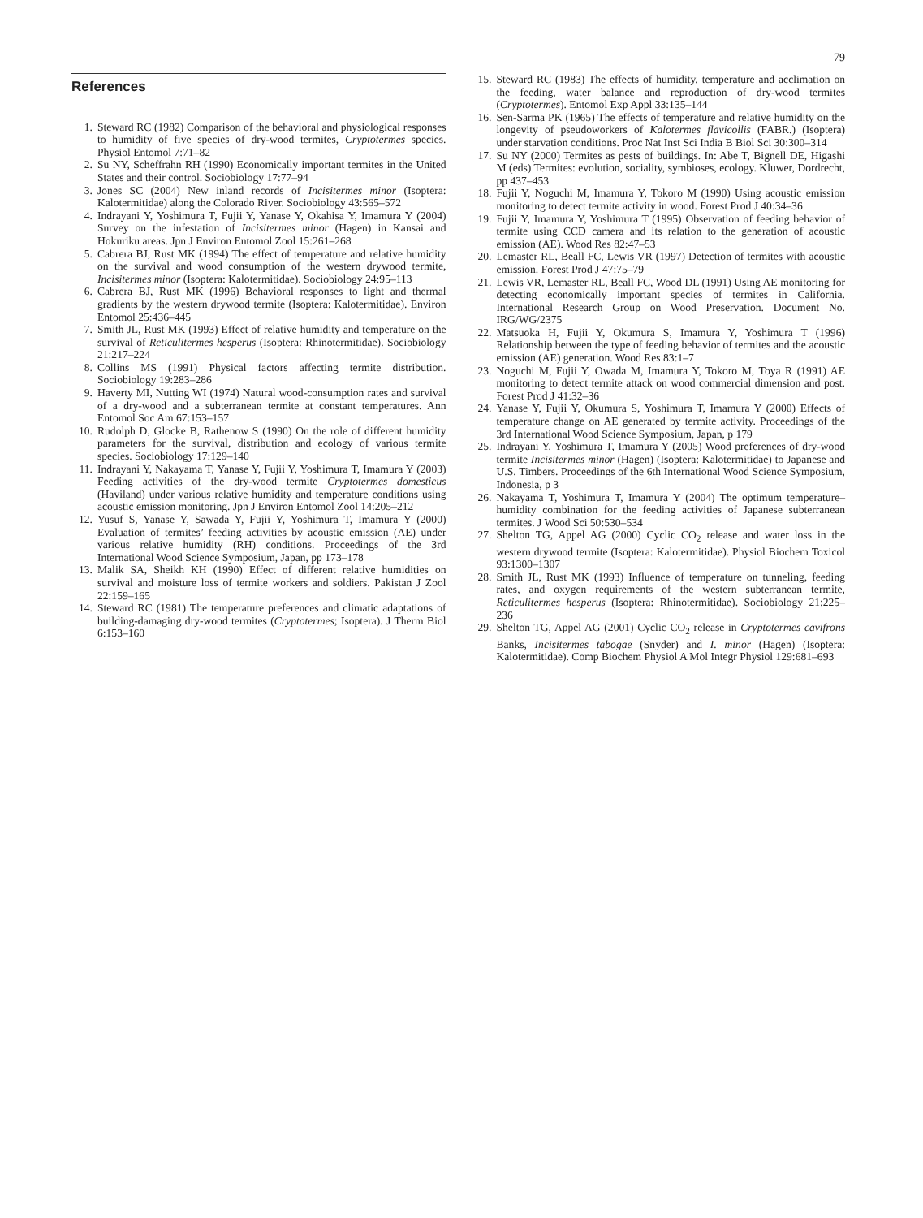79
References
1. Steward RC (1982) Comparison of the behavioral and physiological responses to humidity of five species of dry-wood termites, Cryptotermes species. Physiol Entomol 7:71–82
2. Su NY, Scheffrahn RH (1990) Economically important termites in the United States and their control. Sociobiology 17:77–94
3. Jones SC (2004) New inland records of Incisitermes minor (Isoptera: Kalotermitidae) along the Colorado River. Sociobiology 43:565–572
4. Indrayani Y, Yoshimura T, Fujii Y, Yanase Y, Okahisa Y, Imamura Y (2004) Survey on the infestation of Incisitermes minor (Hagen) in Kansai and Hokuriku areas. Jpn J Environ Entomol Zool 15:261–268
5. Cabrera BJ, Rust MK (1994) The effect of temperature and relative humidity on the survival and wood consumption of the western drywood termite, Incisitermes minor (Isoptera: Kalotermitidae). Sociobiology 24:95–113
6. Cabrera BJ, Rust MK (1996) Behavioral responses to light and thermal gradients by the western drywood termite (Isoptera: Kalotermitidae). Environ Entomol 25:436–445
7. Smith JL, Rust MK (1993) Effect of relative humidity and temperature on the survival of Reticulitermes hesperus (Isoptera: Rhinotermitidae). Sociobiology 21:217–224
8. Collins MS (1991) Physical factors affecting termite distribution. Sociobiology 19:283–286
9. Haverty MI, Nutting WI (1974) Natural wood-consumption rates and survival of a dry-wood and a subterranean termite at constant temperatures. Ann Entomol Soc Am 67:153–157
10. Rudolph D, Glocke B, Rathenow S (1990) On the role of different humidity parameters for the survival, distribution and ecology of various termite species. Sociobiology 17:129–140
11. Indrayani Y, Nakayama T, Yanase Y, Fujii Y, Yoshimura T, Imamura Y (2003) Feeding activities of the dry-wood termite Cryptotermes domesticus (Haviland) under various relative humidity and temperature conditions using acoustic emission monitoring. Jpn J Environ Entomol Zool 14:205–212
12. Yusuf S, Yanase Y, Sawada Y, Fujii Y, Yoshimura T, Imamura Y (2000) Evaluation of termites’ feeding activities by acoustic emission (AE) under various relative humidity (RH) conditions. Proceedings of the 3rd International Wood Science Symposium, Japan, pp 173–178
13. Malik SA, Sheikh KH (1990) Effect of different relative humidities on survival and moisture loss of termite workers and soldiers. Pakistan J Zool 22:159–165
14. Steward RC (1981) The temperature preferences and climatic adaptations of building-damaging dry-wood termites (Cryptotermes; Isoptera). J Therm Biol 6:153–160
15. Steward RC (1983) The effects of humidity, temperature and acclimation on the feeding, water balance and reproduction of dry-wood termites (Cryptotermes). Entomol Exp Appl 33:135–144
16. Sen-Sarma PK (1965) The effects of temperature and relative humidity on the longevity of pseudoworkers of Kalotermes flavicollis (FABR.) (Isoptera) under starvation conditions. Proc Nat Inst Sci India B Biol Sci 30:300–314
17. Su NY (2000) Termites as pests of buildings. In: Abe T, Bignell DE, Higashi M (eds) Termites: evolution, sociality, symbioses, ecology. Kluwer, Dordrecht, pp 437–453
18. Fujii Y, Noguchi M, Imamura Y, Tokoro M (1990) Using acoustic emission monitoring to detect termite activity in wood. Forest Prod J 40:34–36
19. Fujii Y, Imamura Y, Yoshimura T (1995) Observation of feeding behavior of termite using CCD camera and its relation to the generation of acoustic emission (AE). Wood Res 82:47–53
20. Lemaster RL, Beall FC, Lewis VR (1997) Detection of termites with acoustic emission. Forest Prod J 47:75–79
21. Lewis VR, Lemaster RL, Beall FC, Wood DL (1991) Using AE monitoring for detecting economically important species of termites in California. International Research Group on Wood Preservation. Document No. IRG/WG/2375
22. Matsuoka H, Fujii Y, Okumura S, Imamura Y, Yoshimura T (1996) Relationship between the type of feeding behavior of termites and the acoustic emission (AE) generation. Wood Res 83:1–7
23. Noguchi M, Fujii Y, Owada M, Imamura Y, Tokoro M, Toya R (1991) AE monitoring to detect termite attack on wood commercial dimension and post. Forest Prod J 41:32–36
24. Yanase Y, Fujii Y, Okumura S, Yoshimura T, Imamura Y (2000) Effects of temperature change on AE generated by termite activity. Proceedings of the 3rd International Wood Science Symposium, Japan, p 179
25. Indrayani Y, Yoshimura T, Imamura Y (2005) Wood preferences of dry-wood termite Incisitermes minor (Hagen) (Isoptera: Kalotermitidae) to Japanese and U.S. Timbers. Proceedings of the 6th International Wood Science Symposium, Indonesia, p 3
26. Nakayama T, Yoshimura T, Imamura Y (2004) The optimum temperature–humidity combination for the feeding activities of Japanese subterranean termites. J Wood Sci 50:530–534
27. Shelton TG, Appel AG (2000) Cyclic CO<sub>2</sub> release and water loss in the western drywood termite (Isoptera: Kalotermitidae). Physiol Biochem Toxicol 93:1300–1307
28. Smith JL, Rust MK (1993) Influence of temperature on tunneling, feeding rates, and oxygen requirements of the western subterranean termite, Reticulitermes hesperus (Isoptera: Rhinotermitidae). Sociobiology 21:225–236
29. Shelton TG, Appel AG (2001) Cyclic CO<sub>2</sub> release in Cryptotermes cavifrons Banks, Incisitermes tabogae (Snyder) and I. minor (Hagen) (Isoptera: Kalotermitidae). Comp Biochem Physiol A Mol Integr Physiol 129:681–693